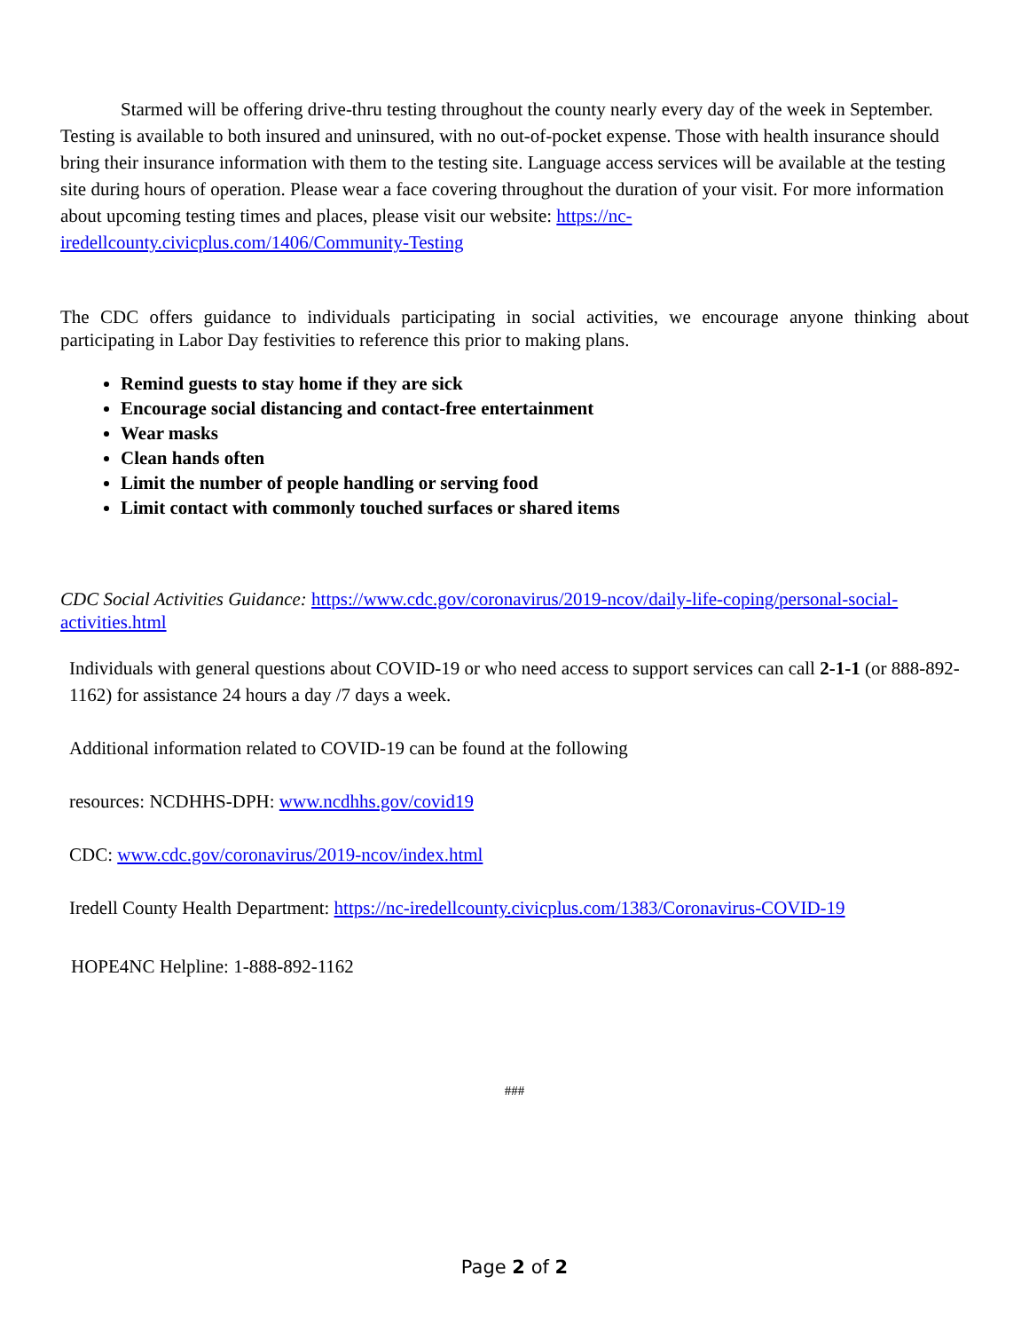Starmed will be offering drive-thru testing throughout the county nearly every day of the week in September. Testing is available to both insured and uninsured, with no out-of-pocket expense. Those with health insurance should bring their insurance information with them to the testing site. Language access services will be available at the testing site during hours of operation. Please wear a face covering throughout the duration of your visit. For more information about upcoming testing times and places, please visit our website: https://nc-iredellcounty.civicplus.com/1406/Community-Testing
The CDC offers guidance to individuals participating in social activities, we encourage anyone thinking about participating in Labor Day festivities to reference this prior to making plans.
Remind guests to stay home if they are sick
Encourage social distancing and contact-free entertainment
Wear masks
Clean hands often
Limit the number of people handling or serving food
Limit contact with commonly touched surfaces or shared items
CDC Social Activities Guidance: https://www.cdc.gov/coronavirus/2019-ncov/daily-life-coping/personal-social-activities.html
Individuals with general questions about COVID-19 or who need access to support services can call 2-1-1 (or 888-892-1162) for assistance 24 hours a day /7 days a week.
Additional information related to COVID-19 can be found at the following
resources: NCDHHS-DPH: www.ncdhhs.gov/covid19
CDC: www.cdc.gov/coronavirus/2019-ncov/index.html
Iredell County Health Department: https://nc-iredellcounty.civicplus.com/1383/Coronavirus-COVID-19
HOPE4NC Helpline: 1-888-892-1162
###
Page 2 of 2